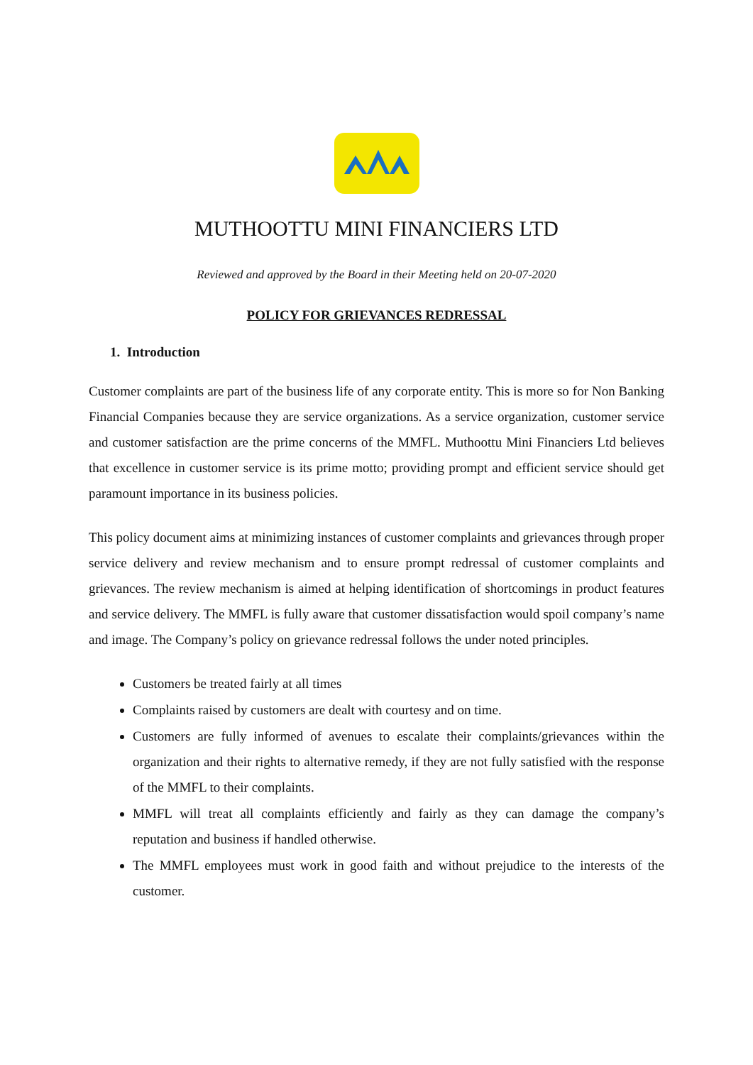MUTHOOTTU MINI FINANCIERS LTD
Reviewed and approved by the Board in their Meeting held on 20-07-2020
POLICY FOR GRIEVANCES REDRESSAL
1. Introduction
Customer complaints are part of the business life of any corporate entity. This is more so for Non Banking Financial Companies because they are service organizations. As a service organization, customer service and customer satisfaction are the prime concerns of the MMFL. Muthoottu Mini Financiers Ltd believes that excellence in customer service is its prime motto; providing prompt and efficient service should get paramount importance in its business policies.
This policy document aims at minimizing instances of customer complaints and grievances through proper service delivery and review mechanism and to ensure prompt redressal of customer complaints and grievances. The review mechanism is aimed at helping identification of shortcomings in product features and service delivery. The MMFL is fully aware that customer dissatisfaction would spoil company’s name and image. The Company’s policy on grievance redressal follows the under noted principles.
Customers be treated fairly at all times
Complaints raised by customers are dealt with courtesy and on time.
Customers are fully informed of avenues to escalate their complaints/grievances within the organization and their rights to alternative remedy, if they are not fully satisfied with the response of the MMFL to their complaints.
MMFL will treat all complaints efficiently and fairly as they can damage the company’s reputation and business if handled otherwise.
The MMFL employees must work in good faith and without prejudice to the interests of the customer.